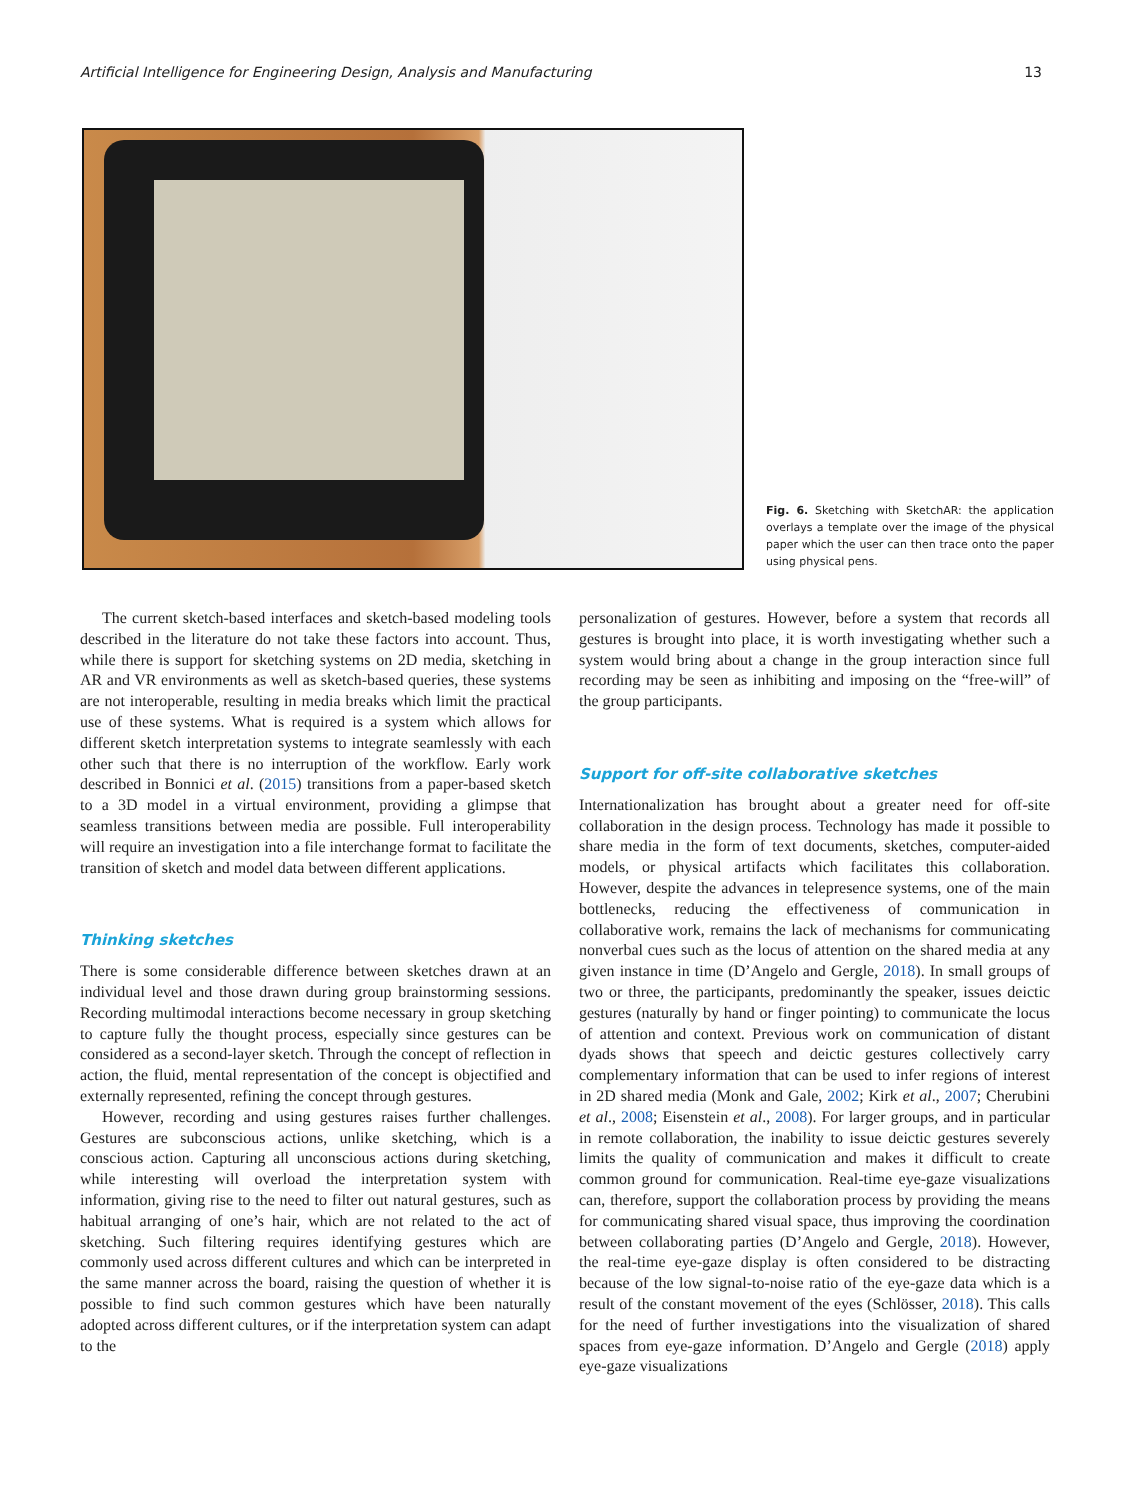Artificial Intelligence for Engineering Design, Analysis and Manufacturing 13
Fig. 6. Sketching with SketchAR: the application overlays a template over the image of the physical paper which the user can then trace onto the paper using physical pens.
The current sketch-based interfaces and sketch-based modeling tools described in the literature do not take these factors into account. Thus, while there is support for sketching systems on 2D media, sketching in AR and VR environments as well as sketch-based queries, these systems are not interoperable, resulting in media breaks which limit the practical use of these systems. What is required is a system which allows for different sketch interpretation systems to integrate seamlessly with each other such that there is no interruption of the workflow. Early work described in Bonnici et al. (2015) transitions from a paper-based sketch to a 3D model in a virtual environment, providing a glimpse that seamless transitions between media are possible. Full interoperability will require an investigation into a file interchange format to facilitate the transition of sketch and model data between different applications.
Thinking sketches
There is some considerable difference between sketches drawn at an individual level and those drawn during group brainstorming sessions. Recording multimodal interactions become necessary in group sketching to capture fully the thought process, especially since gestures can be considered as a second-layer sketch. Through the concept of reflection in action, the fluid, mental representation of the concept is objectified and externally represented, refining the concept through gestures.
However, recording and using gestures raises further challenges. Gestures are subconscious actions, unlike sketching, which is a conscious action. Capturing all unconscious actions during sketching, while interesting will overload the interpretation system with information, giving rise to the need to filter out natural gestures, such as habitual arranging of one’s hair, which are not related to the act of sketching. Such filtering requires identifying gestures which are commonly used across different cultures and which can be interpreted in the same manner across the board, raising the question of whether it is possible to find such common gestures which have been naturally adopted across different cultures, or if the interpretation system can adapt to the
personalization of gestures. However, before a system that records all gestures is brought into place, it is worth investigating whether such a system would bring about a change in the group interaction since full recording may be seen as inhibiting and imposing on the “free-will” of the group participants.
Support for off-site collaborative sketches
Internationalization has brought about a greater need for off-site collaboration in the design process. Technology has made it possible to share media in the form of text documents, sketches, computer-aided models, or physical artifacts which facilitates this collaboration. However, despite the advances in telepresence systems, one of the main bottlenecks, reducing the effectiveness of communication in collaborative work, remains the lack of mechanisms for communicating nonverbal cues such as the locus of attention on the shared media at any given instance in time (D’Angelo and Gergle, 2018). In small groups of two or three, the participants, predominantly the speaker, issues deictic gestures (naturally by hand or finger pointing) to communicate the locus of attention and context. Previous work on communication of distant dyads shows that speech and deictic gestures collectively carry complementary information that can be used to infer regions of interest in 2D shared media (Monk and Gale, 2002; Kirk et al., 2007; Cherubini et al., 2008; Eisenstein et al., 2008). For larger groups, and in particular in remote collaboration, the inability to issue deictic gestures severely limits the quality of communication and makes it difficult to create common ground for communication. Real-time eye-gaze visualizations can, therefore, support the collaboration process by providing the means for communicating shared visual space, thus improving the coordination between collaborating parties (D’Angelo and Gergle, 2018). However, the real-time eye-gaze display is often considered to be distracting because of the low signal-to-noise ratio of the eye-gaze data which is a result of the constant movement of the eyes (Schlösser, 2018). This calls for the need of further investigations into the visualization of shared spaces from eye-gaze information. D’Angelo and Gergle (2018) apply eye-gaze visualizations